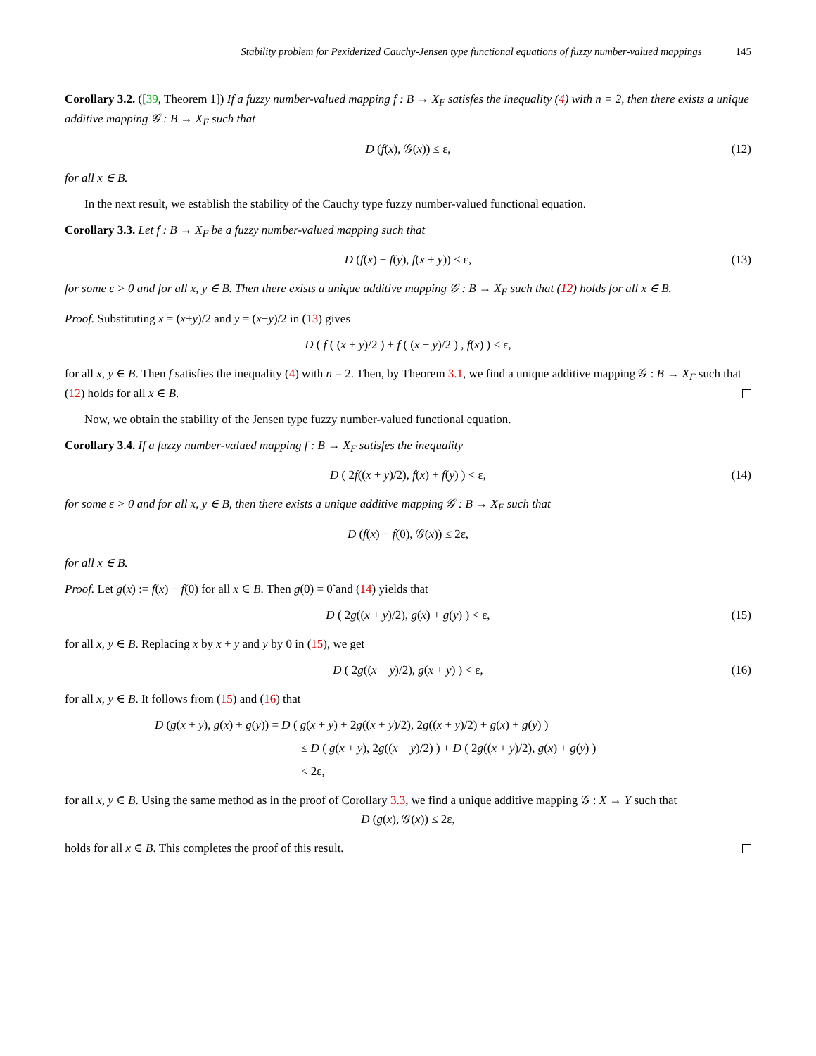Stability problem for Pexiderized Cauchy-Jensen type functional equations of fuzzy number-valued mappings 145
Corollary 3.2. ([39, Theorem 1]) If a fuzzy number-valued mapping f : B → X<sub>F</sub> satisfes the inequality (4) with n = 2, then there exists a unique additive mapping 𝒢 : B → X<sub>F</sub> such that
D (f(x), 𝒢(x)) ≤ ε, (12)
for all x ∈ B.
In the next result, we establish the stability of the Cauchy type fuzzy number-valued functional equation.
Corollary 3.3. Let f : B → X<sub>F</sub> be a fuzzy number-valued mapping such that
D (f(x) + f(y), f(x + y)) < ε, (13)
for some ε > 0 and for all x, y ∈ B. Then there exists a unique additive mapping 𝒢 : B → X<sub>F</sub> such that (12) holds for all x ∈ B.
Proof. Substituting x = (x+y)/2 and y = (x−y)/2 in (13) gives
D ( f ( (x + y)/2 ) + f ( (x − y)/2 ) , f(x) ) < ε,
for all x, y ∈ B. Then f satisfies the inequality (4) with n = 2. Then, by Theorem 3.1, we find a unique additive mapping 𝒢 : B → X<sub>F</sub> such that (12) holds for all x ∈ B.
Now, we obtain the stability of the Jensen type fuzzy number-valued functional equation.
Corollary 3.4. If a fuzzy number-valued mapping f : B → X<sub>F</sub> satisfes the inequality
D ( 2f((x + y)/2), f(x) + f(y) ) < ε, (14)
for some ε > 0 and for all x, y ∈ B, then there exists a unique additive mapping 𝒢 : B → X<sub>F</sub> such that
D (f(x) − f(0), 𝒢(x)) ≤ 2ε,
for all x ∈ B.
Proof. Let g(x) := f(x) − f(0) for all x ∈ B. Then g(0) = 0̃ and (14) yields that
D ( 2g((x + y)/2), g(x) + g(y) ) < ε, (15)
for all x, y ∈ B. Replacing x by x + y and y by 0 in (15), we get
D ( 2g((x + y)/2), g(x + y) ) < ε, (16)
for all x, y ∈ B. It follows from (15) and (16) that
D (g(x + y), g(x) + g(y)) = D ( g(x + y) + 2g((x + y)/2), 2g((x + y)/2) + g(x) + g(y) )
≤ D ( g(x + y), 2g((x + y)/2) ) + D ( 2g((x + y)/2), g(x) + g(y) )
< 2ε,
for all x, y ∈ B. Using the same method as in the proof of Corollary 3.3, we find a unique additive mapping 𝒢 : X → Y such that
D (g(x), 𝒢(x)) ≤ 2ε,
holds for all x ∈ B. This completes the proof of this result.